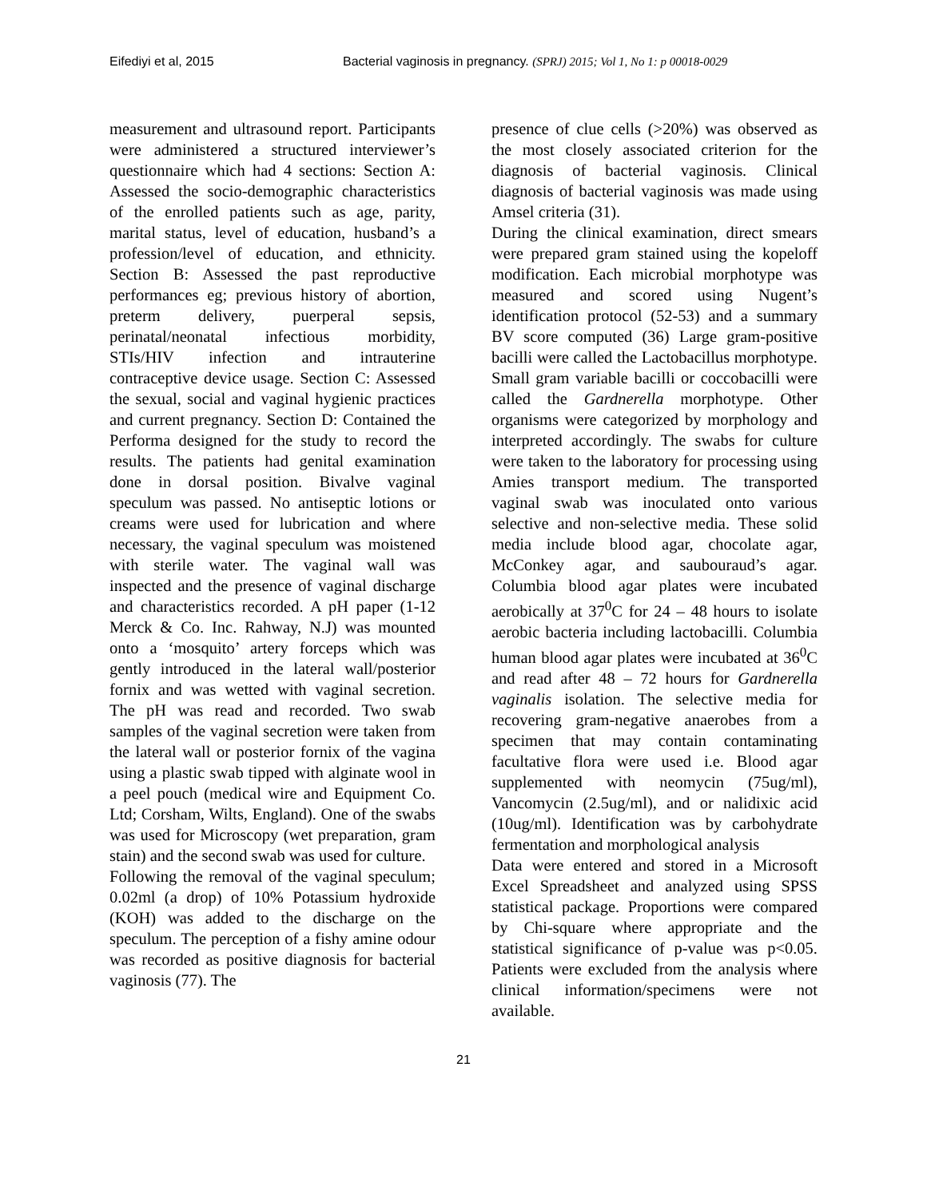Eifediyi et al, 2015 Bacterial vaginosis in pregnancy. (SPRJ) 2015; Vol 1, No 1: p 00018-0029
measurement and ultrasound report. Participants were administered a structured interviewer’s questionnaire which had 4 sections: Section A: Assessed the socio-demographic characteristics of the enrolled patients such as age, parity, marital status, level of education, husband’s a profession/level of education, and ethnicity. Section B: Assessed the past reproductive performances eg; previous history of abortion, preterm delivery, puerperal sepsis, perinatal/neonatal infectious morbidity, STIs/HIV infection and intrauterine contraceptive device usage. Section C: Assessed the sexual, social and vaginal hygienic practices and current pregnancy. Section D: Contained the Performa designed for the study to record the results. The patients had genital examination done in dorsal position. Bivalve vaginal speculum was passed. No antiseptic lotions or creams were used for lubrication and where necessary, the vaginal speculum was moistened with sterile water. The vaginal wall was inspected and the presence of vaginal discharge and characteristics recorded. A pH paper (1-12 Merck & Co. Inc. Rahway, N.J) was mounted onto a ‘mosquito’ artery forceps which was gently introduced in the lateral wall/posterior fornix and was wetted with vaginal secretion. The pH was read and recorded. Two swab samples of the vaginal secretion were taken from the lateral wall or posterior fornix of the vagina using a plastic swab tipped with alginate wool in a peel pouch (medical wire and Equipment Co. Ltd; Corsham, Wilts, England). One of the swabs was used for Microscopy (wet preparation, gram stain) and the second swab was used for culture.
Following the removal of the vaginal speculum; 0.02ml (a drop) of 10% Potassium hydroxide (KOH) was added to the discharge on the speculum. The perception of a fishy amine odour was recorded as positive diagnosis for bacterial vaginosis (77). The
presence of clue cells (>20%) was observed as the most closely associated criterion for the diagnosis of bacterial vaginosis. Clinical diagnosis of bacterial vaginosis was made using Amsel criteria (31).
During the clinical examination, direct smears were prepared gram stained using the kopeloff modification. Each microbial morphotype was measured and scored using Nugent’s identification protocol (52-53) and a summary BV score computed (36) Large gram-positive bacilli were called the Lactobacillus morphotype. Small gram variable bacilli or coccobacilli were called the Gardnerella morphotype. Other organisms were categorized by morphology and interpreted accordingly. The swabs for culture were taken to the laboratory for processing using Amies transport medium. The transported vaginal swab was inoculated onto various selective and non-selective media. These solid media include blood agar, chocolate agar, McConkey agar, and saubouraud’s agar. Columbia blood agar plates were incubated aerobically at 37<sup>0</sup>C for 24 – 48 hours to isolate aerobic bacteria including lactobacilli. Columbia human blood agar plates were incubated at 36<sup>0</sup>C and read after 48 – 72 hours for Gardnerella vaginalis isolation. The selective media for recovering gram-negative anaerobes from a specimen that may contain contaminating facultative flora were used i.e. Blood agar supplemented with neomycin (75ug/ml), Vancomycin (2.5ug/ml), and or nalidixic acid (10ug/ml). Identification was by carbohydrate fermentation and morphological analysis
Data were entered and stored in a Microsoft Excel Spreadsheet and analyzed using SPSS statistical package. Proportions were compared by Chi-square where appropriate and the statistical significance of p-value was p<0.05. Patients were excluded from the analysis where clinical information/specimens were not available.
21